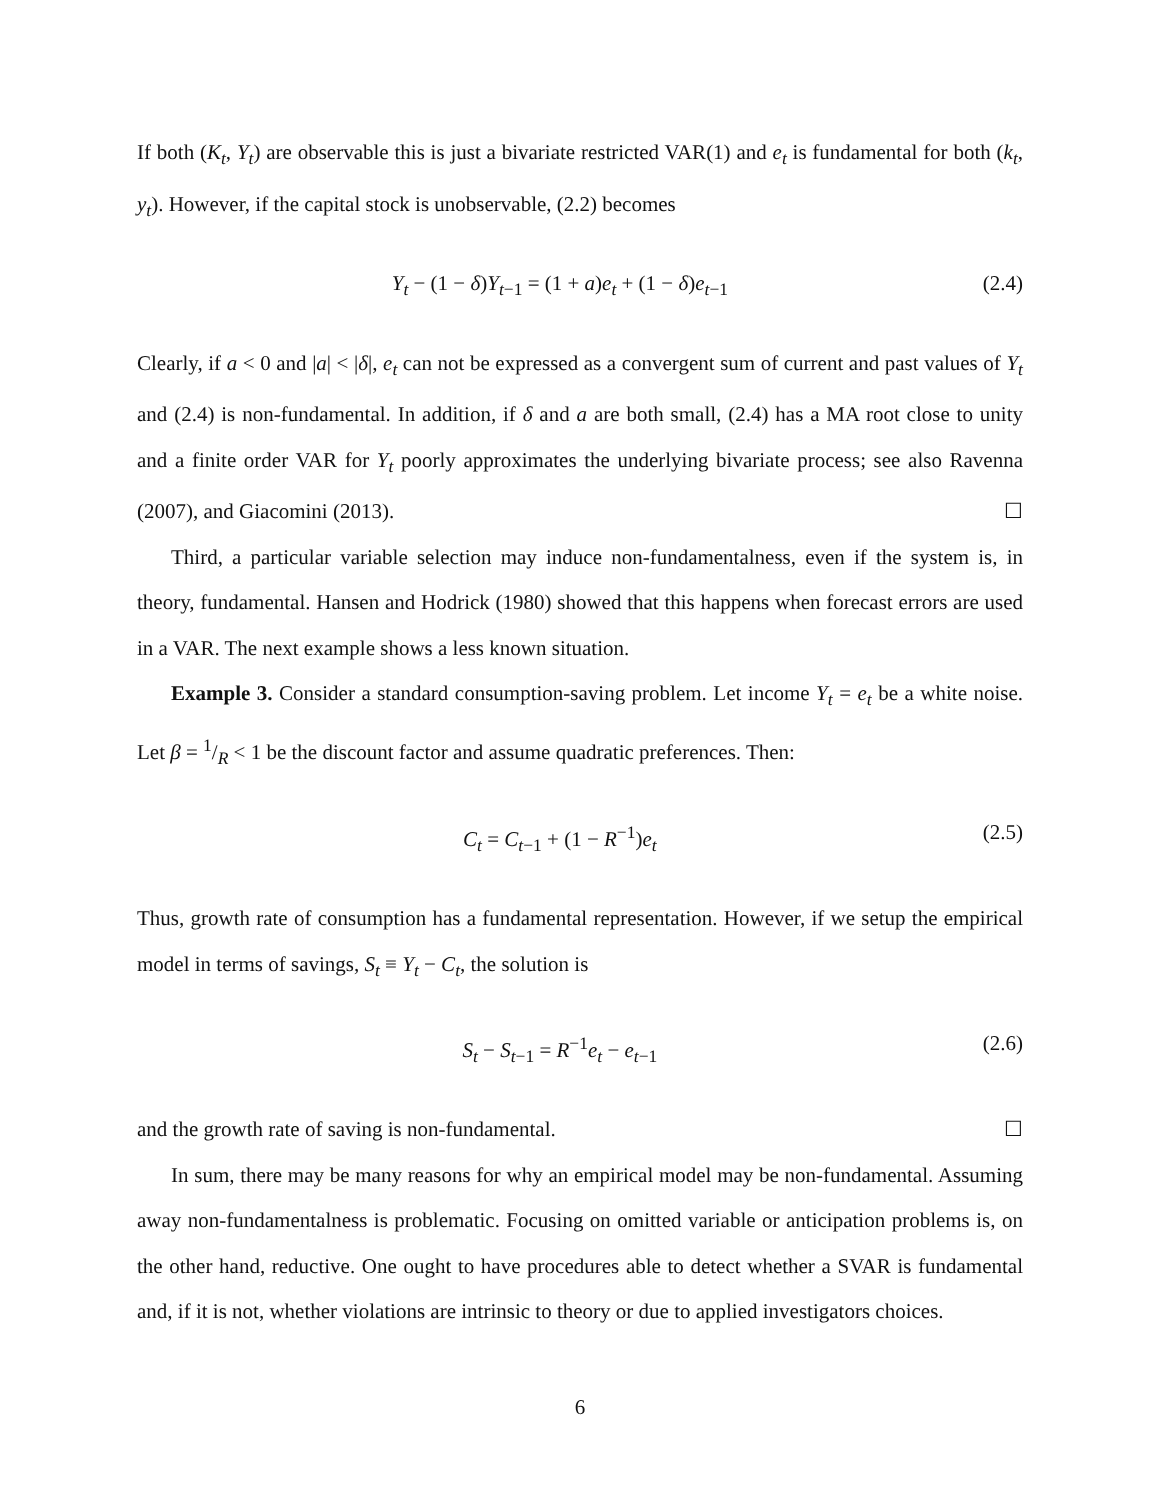If both (K<sub>t</sub>, Y<sub>t</sub>) are observable this is just a bivariate restricted VAR(1) and e<sub>t</sub> is fundamental for both (k<sub>t</sub>, y<sub>t</sub>). However, if the capital stock is unobservable, (2.2) becomes
Y<sub>t</sub> − (1 − δ)Y<sub>t−1</sub> = (1 + a)e<sub>t</sub> + (1 − δ)e<sub>t−1</sub> (2.4)
Clearly, if a < 0 and |a| < |δ|, e<sub>t</sub> can not be expressed as a convergent sum of current and past values of Y<sub>t</sub> and (2.4) is non-fundamental. In addition, if δ and a are both small, (2.4) has a MA root close to unity and a finite order VAR for Y<sub>t</sub> poorly approximates the underlying bivariate process; see also Ravenna (2007), and Giacomini (2013). ☐
Third, a particular variable selection may induce non-fundamentalness, even if the system is, in theory, fundamental. Hansen and Hodrick (1980) showed that this happens when forecast errors are used in a VAR. The next example shows a less known situation.
Example 3. Consider a standard consumption-saving problem. Let income Y<sub>t</sub> = e<sub>t</sub> be a white noise. Let β = 1/R < 1 be the discount factor and assume quadratic preferences. Then:
C<sub>t</sub> = C<sub>t−1</sub> + (1 − R<sup>−1</sup>)e<sub>t</sub> (2.5)
Thus, growth rate of consumption has a fundamental representation. However, if we setup the empirical model in terms of savings, S<sub>t</sub> ≡ Y<sub>t</sub> − C<sub>t</sub>, the solution is
S<sub>t</sub> − S<sub>t−1</sub> = R<sup>−1</sup>e<sub>t</sub> − e<sub>t−1</sub> (2.6)
and the growth rate of saving is non-fundamental. ☐
In sum, there may be many reasons for why an empirical model may be non-fundamental. Assuming away non-fundamentalness is problematic. Focusing on omitted variable or anticipation problems is, on the other hand, reductive. One ought to have procedures able to detect whether a SVAR is fundamental and, if it is not, whether violations are intrinsic to theory or due to applied investigators choices.
6